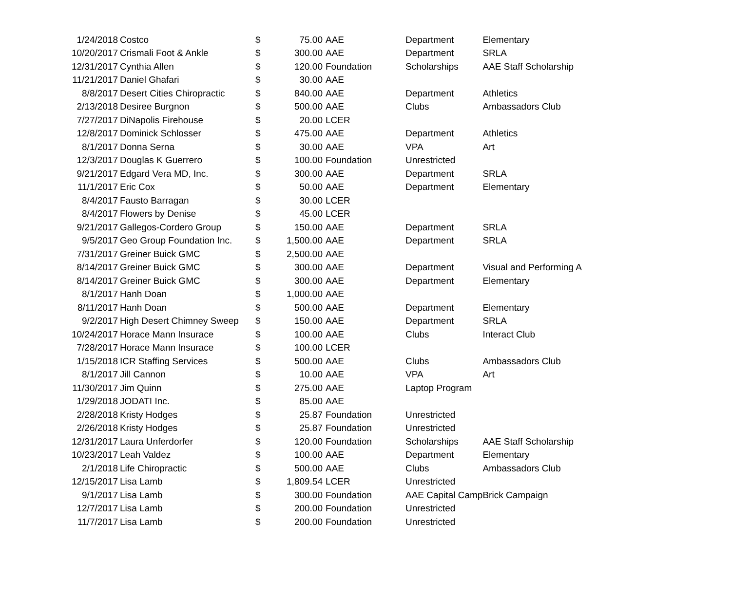| 1/24/2018 | Costco | $ | 75.00 | AAE | Department | Elementary |
| 10/20/2017 | Crismali Foot & Ankle | $ | 300.00 | AAE | Department | SRLA |
| 12/31/2017 | Cynthia Allen | $ | 120.00 | Foundation | Scholarships | AAE Staff Scholarship |
| 11/21/2017 | Daniel Ghafari | $ | 30.00 | AAE | | |
| 8/8/2017 | Desert Cities Chiropractic | $ | 840.00 | AAE | Department | Athletics |
| 2/13/2018 | Desiree Burgnon | $ | 500.00 | AAE | Clubs | Ambassadors Club |
| 7/27/2017 | DiNapolis Firehouse | $ | 20.00 | LCER | | |
| 12/8/2017 | Dominick Schlosser | $ | 475.00 | AAE | Department | Athletics |
| 8/1/2017 | Donna Serna | $ | 30.00 | AAE | VPA | Art |
| 12/3/2017 | Douglas K Guerrero | $ | 100.00 | Foundation | Unrestricted | |
| 9/21/2017 | Edgard Vera MD, Inc. | $ | 300.00 | AAE | Department | SRLA |
| 11/1/2017 | Eric Cox | $ | 50.00 | AAE | Department | Elementary |
| 8/4/2017 | Fausto Barragan | $ | 30.00 | LCER | | |
| 8/4/2017 | Flowers by Denise | $ | 45.00 | LCER | | |
| 9/21/2017 | Gallegos-Cordero Group | $ | 150.00 | AAE | Department | SRLA |
| 9/5/2017 | Geo Group Foundation Inc. | $ | 1,500.00 | AAE | Department | SRLA |
| 7/31/2017 | Greiner Buick GMC | $ | 2,500.00 | AAE | | |
| 8/14/2017 | Greiner Buick GMC | $ | 300.00 | AAE | Department | Visual and Performing A |
| 8/14/2017 | Greiner Buick GMC | $ | 300.00 | AAE | Department | Elementary |
| 8/1/2017 | Hanh Doan | $ | 1,000.00 | AAE | | |
| 8/11/2017 | Hanh Doan | $ | 500.00 | AAE | Department | Elementary |
| 9/2/2017 | High Desert Chimney Sweep | $ | 150.00 | AAE | Department | SRLA |
| 10/24/2017 | Horace Mann Insurace | $ | 100.00 | AAE | Clubs | Interact Club |
| 7/28/2017 | Horace Mann Insurace | $ | 100.00 | LCER | | |
| 1/15/2018 | ICR Staffing Services | $ | 500.00 | AAE | Clubs | Ambassadors Club |
| 8/1/2017 | Jill Cannon | $ | 10.00 | AAE | VPA | Art |
| 11/30/2017 | Jim Quinn | $ | 275.00 | AAE | Laptop Program | |
| 1/29/2018 | JODATI Inc. | $ | 85.00 | AAE | | |
| 2/28/2018 | Kristy Hodges | $ | 25.87 | Foundation | Unrestricted | |
| 2/26/2018 | Kristy Hodges | $ | 25.87 | Foundation | Unrestricted | |
| 12/31/2017 | Laura Unferdorfer | $ | 120.00 | Foundation | Scholarships | AAE Staff Scholarship |
| 10/23/2017 | Leah Valdez | $ | 100.00 | AAE | Department | Elementary |
| 2/1/2018 | Life Chiropractic | $ | 500.00 | AAE | Clubs | Ambassadors Club |
| 12/15/2017 | Lisa Lamb | $ | 1,809.54 | LCER | Unrestricted | |
| 9/1/2017 | Lisa Lamb | $ | 300.00 | Foundation | AAE Capital Camp | Brick Campaign |
| 12/7/2017 | Lisa Lamb | $ | 200.00 | Foundation | Unrestricted | |
| 11/7/2017 | Lisa Lamb | $ | 200.00 | Foundation | Unrestricted | |